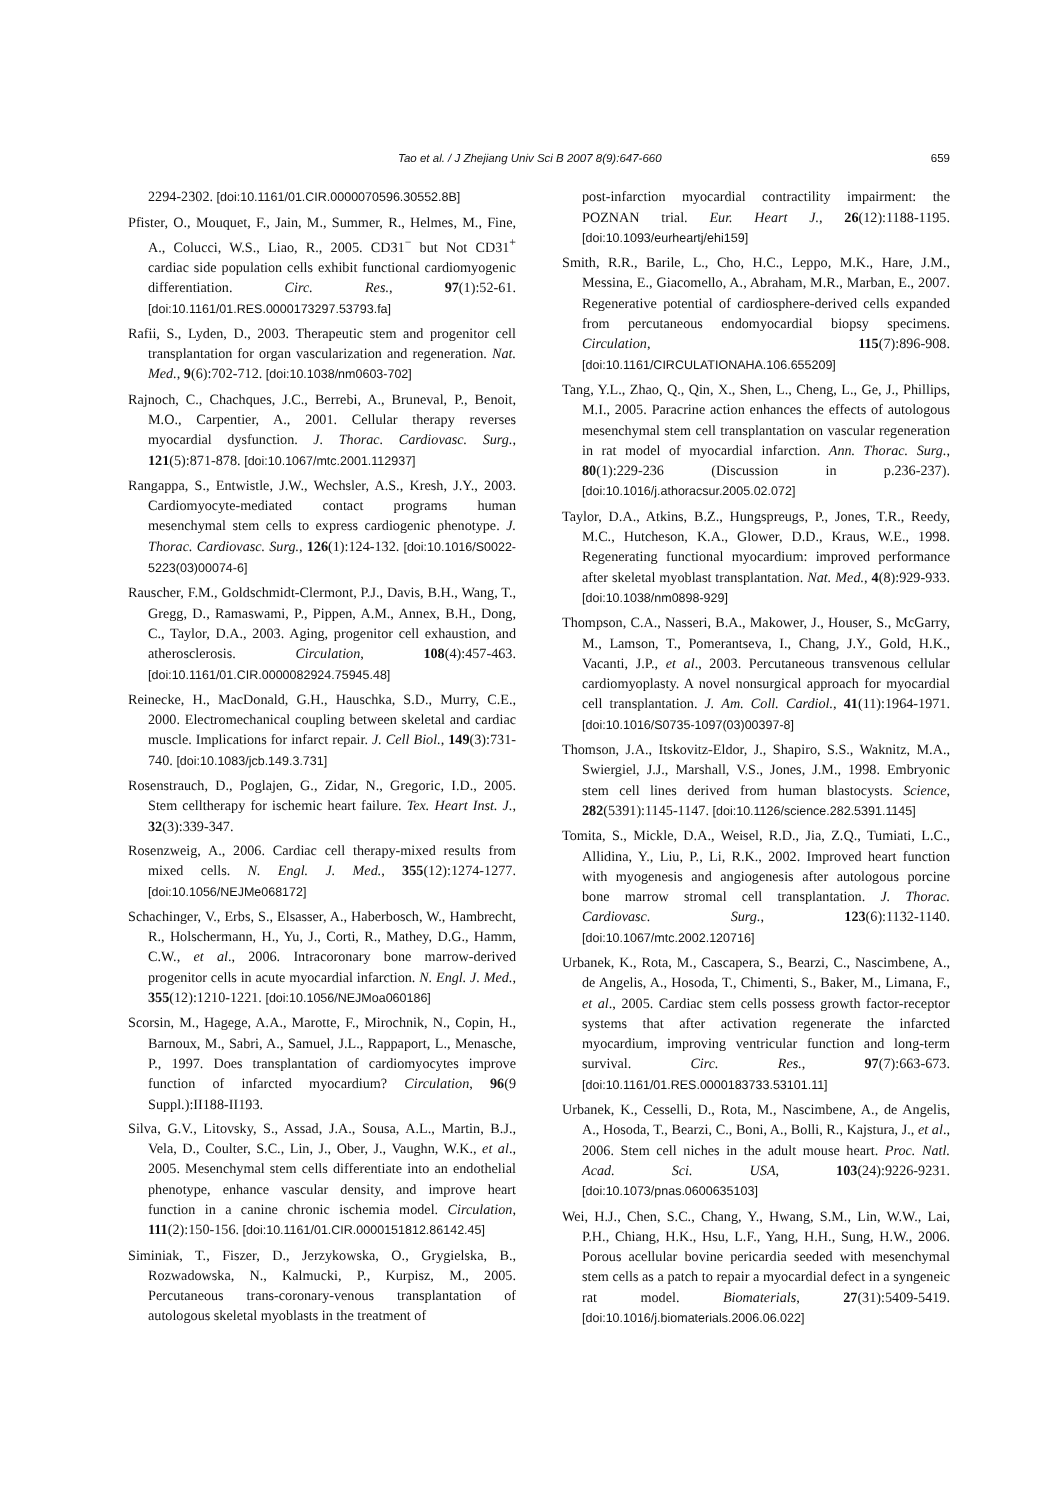Tao et al. / J Zhejiang Univ Sci B 2007 8(9):647-660 659
2294-2302. [doi:10.1161/01.CIR.0000070596.30552.8B]
Pfister, O., Mouquet, F., Jain, M., Summer, R., Helmes, M., Fine, A., Colucci, W.S., Liao, R., 2005. CD31<sup>−</sup> but Not CD31<sup>+</sup> cardiac side population cells exhibit functional cardiomyogenic differentiation. Circ. Res., 97(1):52-61. [doi:10.1161/01.RES.0000173297.53793.fa]
Rafii, S., Lyden, D., 2003. Therapeutic stem and progenitor cell transplantation for organ vascularization and regeneration. Nat. Med., 9(6):702-712. [doi:10.1038/nm0603-702]
Rajnoch, C., Chachques, J.C., Berrebi, A., Bruneval, P., Benoit, M.O., Carpentier, A., 2001. Cellular therapy reverses myocardial dysfunction. J. Thorac. Cardiovasc. Surg., 121(5):871-878. [doi:10.1067/mtc.2001.112937]
Rangappa, S., Entwistle, J.W., Wechsler, A.S., Kresh, J.Y., 2003. Cardiomyocyte-mediated contact programs human mesenchymal stem cells to express cardiogenic phenotype. J. Thorac. Cardiovasc. Surg., 126(1):124-132. [doi:10.1016/S0022-5223(03)00074-6]
Rauscher, F.M., Goldschmidt-Clermont, P.J., Davis, B.H., Wang, T., Gregg, D., Ramaswami, P., Pippen, A.M., Annex, B.H., Dong, C., Taylor, D.A., 2003. Aging, progenitor cell exhaustion, and atherosclerosis. Circulation, 108(4):457-463. [doi:10.1161/01.CIR.0000082924.75945.48]
Reinecke, H., MacDonald, G.H., Hauschka, S.D., Murry, C.E., 2000. Electromechanical coupling between skeletal and cardiac muscle. Implications for infarct repair. J. Cell Biol., 149(3):731-740. [doi:10.1083/jcb.149.3.731]
Rosenstrauch, D., Poglajen, G., Zidar, N., Gregoric, I.D., 2005. Stem celltherapy for ischemic heart failure. Tex. Heart Inst. J., 32(3):339-347.
Rosenzweig, A., 2006. Cardiac cell therapy-mixed results from mixed cells. N. Engl. J. Med., 355(12):1274-1277. [doi:10.1056/NEJMe068172]
Schachinger, V., Erbs, S., Elsasser, A., Haberbosch, W., Hambrecht, R., Holschermann, H., Yu, J., Corti, R., Mathey, D.G., Hamm, C.W., et al., 2006. Intracoronary bone marrow-derived progenitor cells in acute myocardial infarction. N. Engl. J. Med., 355(12):1210-1221. [doi:10.1056/NEJMoa060186]
Scorsin, M., Hagege, A.A., Marotte, F., Mirochnik, N., Copin, H., Barnoux, M., Sabri, A., Samuel, J.L., Rappaport, L., Menasche, P., 1997. Does transplantation of cardiomyocytes improve function of infarcted myocardium? Circulation, 96(9 Suppl.):II188-II193.
Silva, G.V., Litovsky, S., Assad, J.A., Sousa, A.L., Martin, B.J., Vela, D., Coulter, S.C., Lin, J., Ober, J., Vaughn, W.K., et al., 2005. Mesenchymal stem cells differentiate into an endothelial phenotype, enhance vascular density, and improve heart function in a canine chronic ischemia model. Circulation, 111(2):150-156. [doi:10.1161/01.CIR.0000151812.86142.45]
Siminiak, T., Fiszer, D., Jerzykowska, O., Grygielska, B., Rozwadowska, N., Kalmucki, P., Kurpisz, M., 2005. Percutaneous trans-coronary-venous transplantation of autologous skeletal myoblasts in the treatment of
post-infarction myocardial contractility impairment: the POZNAN trial. Eur. Heart J., 26(12):1188-1195. [doi:10.1093/eurheartj/ehi159]
Smith, R.R., Barile, L., Cho, H.C., Leppo, M.K., Hare, J.M., Messina, E., Giacomello, A., Abraham, M.R., Marban, E., 2007. Regenerative potential of cardiosphere-derived cells expanded from percutaneous endomyocardial biopsy specimens. Circulation, 115(7):896-908. [doi:10.1161/CIRCULATIONAHA.106.655209]
Tang, Y.L., Zhao, Q., Qin, X., Shen, L., Cheng, L., Ge, J., Phillips, M.I., 2005. Paracrine action enhances the effects of autologous mesenchymal stem cell transplantation on vascular regeneration in rat model of myocardial infarction. Ann. Thorac. Surg., 80(1):229-236 (Discussion in p.236-237). [doi:10.1016/j.athoracsur.2005.02.072]
Taylor, D.A., Atkins, B.Z., Hungspreugs, P., Jones, T.R., Reedy, M.C., Hutcheson, K.A., Glower, D.D., Kraus, W.E., 1998. Regenerating functional myocardium: improved performance after skeletal myoblast transplantation. Nat. Med., 4(8):929-933. [doi:10.1038/nm0898-929]
Thompson, C.A., Nasseri, B.A., Makower, J., Houser, S., McGarry, M., Lamson, T., Pomerantseva, I., Chang, J.Y., Gold, H.K., Vacanti, J.P., et al., 2003. Percutaneous transvenous cellular cardiomyoplasty. A novel nonsurgical approach for myocardial cell transplantation. J. Am. Coll. Cardiol., 41(11):1964-1971. [doi:10.1016/S0735-1097(03)00397-8]
Thomson, J.A., Itskovitz-Eldor, J., Shapiro, S.S., Waknitz, M.A., Swiergiel, J.J., Marshall, V.S., Jones, J.M., 1998. Embryonic stem cell lines derived from human blastocysts. Science, 282(5391):1145-1147. [doi:10.1126/science.282.5391.1145]
Tomita, S., Mickle, D.A., Weisel, R.D., Jia, Z.Q., Tumiati, L.C., Allidina, Y., Liu, P., Li, R.K., 2002. Improved heart function with myogenesis and angiogenesis after autologous porcine bone marrow stromal cell transplantation. J. Thorac. Cardiovasc. Surg., 123(6):1132-1140. [doi:10.1067/mtc.2002.120716]
Urbanek, K., Rota, M., Cascapera, S., Bearzi, C., Nascimbene, A., de Angelis, A., Hosoda, T., Chimenti, S., Baker, M., Limana, F., et al., 2005. Cardiac stem cells possess growth factor-receptor systems that after activation regenerate the infarcted myocardium, improving ventricular function and long-term survival. Circ. Res., 97(7):663-673. [doi:10.1161/01.RES.0000183733.53101.11]
Urbanek, K., Cesselli, D., Rota, M., Nascimbene, A., de Angelis, A., Hosoda, T., Bearzi, C., Boni, A., Bolli, R., Kajstura, J., et al., 2006. Stem cell niches in the adult mouse heart. Proc. Natl. Acad. Sci. USA, 103(24):9226-9231. [doi:10.1073/pnas.0600635103]
Wei, H.J., Chen, S.C., Chang, Y., Hwang, S.M., Lin, W.W., Lai, P.H., Chiang, H.K., Hsu, L.F., Yang, H.H., Sung, H.W., 2006. Porous acellular bovine pericardia seeded with mesenchymal stem cells as a patch to repair a myocardial defect in a syngeneic rat model. Biomaterials, 27(31):5409-5419. [doi:10.1016/j.biomaterials.2006.06.022]